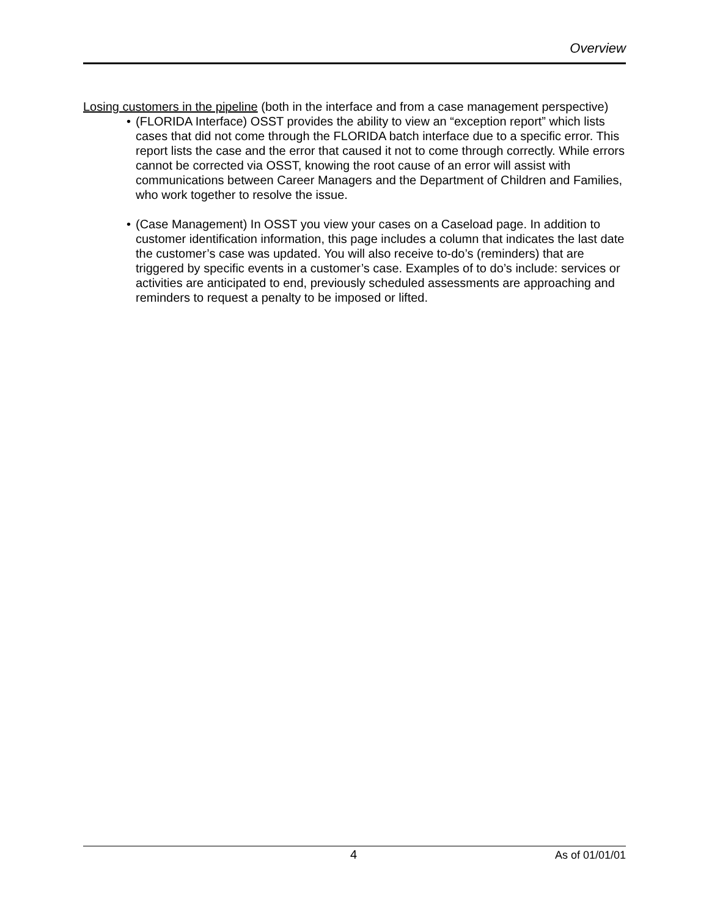Overview
Losing customers in the pipeline (both in the interface and from a case management perspective)
• (FLORIDA Interface) OSST provides the ability to view an “exception report” which lists cases that did not come through the FLORIDA batch interface due to a specific error. This report lists the case and the error that caused it not to come through correctly. While errors cannot be corrected via OSST, knowing the root cause of an error will assist with communications between Career Managers and the Department of Children and Families, who work together to resolve the issue.
• (Case Management) In OSST you view your cases on a Caseload page. In addition to customer identification information, this page includes a column that indicates the last date the customer’s case was updated. You will also receive to-do’s (reminders) that are triggered by specific events in a customer’s case. Examples of to do’s include: services or activities are anticipated to end, previously scheduled assessments are approaching and reminders to request a penalty to be imposed or lifted.
4 As of 01/01/01